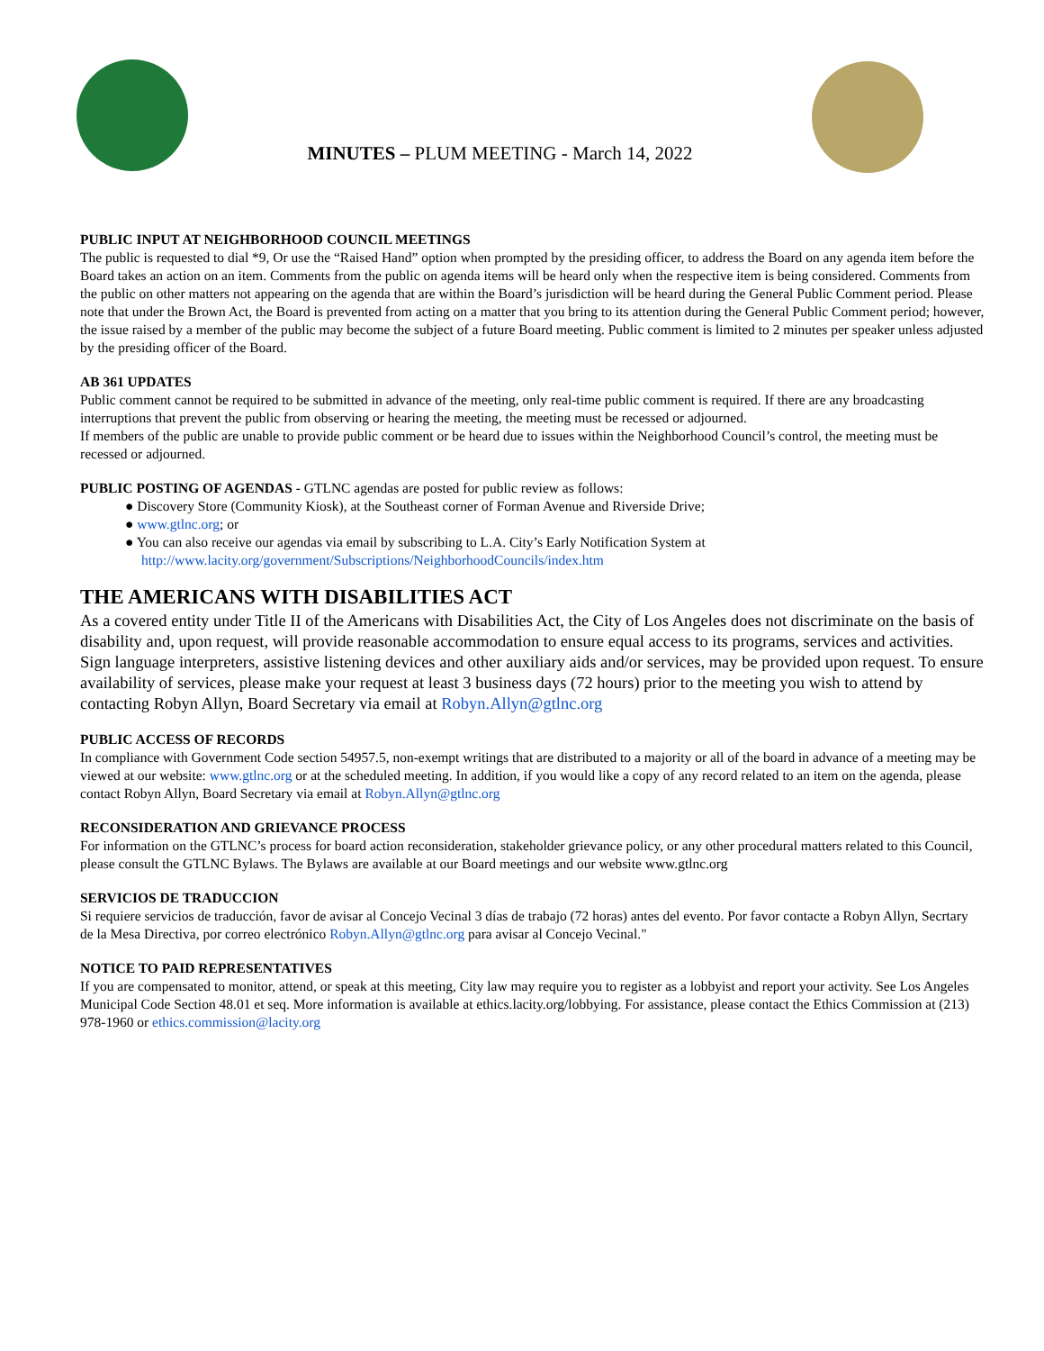MINUTES – PLUM MEETING - March 14, 2022
PUBLIC INPUT AT NEIGHBORHOOD COUNCIL MEETINGS
The public is requested to dial *9, Or use the “Raised Hand” option when prompted by the presiding officer, to address the Board on any agenda item before the Board takes an action on an item. Comments from the public on agenda items will be heard only when the respective item is being considered. Comments from the public on other matters not appearing on the agenda that are within the Board’s jurisdiction will be heard during the General Public Comment period. Please note that under the Brown Act, the Board is prevented from acting on a matter that you bring to its attention during the General Public Comment period; however, the issue raised by a member of the public may become the subject of a future Board meeting. Public comment is limited to 2 minutes per speaker unless adjusted by the presiding officer of the Board.
AB 361 UPDATES
Public comment cannot be required to be submitted in advance of the meeting, only real-time public comment is required. If there are any broadcasting interruptions that prevent the public from observing or hearing the meeting, the meeting must be recessed or adjourned.
If members of the public are unable to provide public comment or be heard due to issues within the Neighborhood Council’s control, the meeting must be recessed or adjourned.
PUBLIC POSTING OF AGENDAS - GTLNC agendas are posted for public review as follows:
● Discovery Store (Community Kiosk), at the Southeast corner of Forman Avenue and Riverside Drive;
● www.gtlnc.org; or
● You can also receive our agendas via email by subscribing to L.A. City’s Early Notification System at
http://www.lacity.org/government/Subscriptions/NeighborhoodCouncils/index.htm
THE AMERICANS WITH DISABILITIES ACT
As a covered entity under Title II of the Americans with Disabilities Act, the City of Los Angeles does not discriminate on the basis of disability and, upon request, will provide reasonable accommodation to ensure equal access to its programs, services and activities. Sign language interpreters, assistive listening devices and other auxiliary aids and/or services, may be provided upon request. To ensure availability of services, please make your request at least 3 business days (72 hours) prior to the meeting you wish to attend by contacting Robyn Allyn, Board Secretary via email at Robyn.Allyn@gtlnc.org
PUBLIC ACCESS OF RECORDS
In compliance with Government Code section 54957.5, non-exempt writings that are distributed to a majority or all of the board in advance of a meeting may be viewed at our website: www.gtlnc.org or at the scheduled meeting. In addition, if you would like a copy of any record related to an item on the agenda, please contact Robyn Allyn, Board Secretary via email at Robyn.Allyn@gtlnc.org
RECONSIDERATION AND GRIEVANCE PROCESS
For information on the GTLNC’s process for board action reconsideration, stakeholder grievance policy, or any other procedural matters related to this Council, please consult the GTLNC Bylaws. The Bylaws are available at our Board meetings and our website www.gtlnc.org
SERVICIOS DE TRADUCCION
Si requiere servicios de traducción, favor de avisar al Concejo Vecinal 3 días de trabajo (72 horas) antes del evento. Por favor contacte a Robyn Allyn, Secrtary de la Mesa Directiva, por correo electrónico Robyn.Allyn@gtlnc.org para avisar al Concejo Vecinal."
NOTICE TO PAID REPRESENTATIVES
If you are compensated to monitor, attend, or speak at this meeting, City law may require you to register as a lobbyist and report your activity. See Los Angeles Municipal Code Section 48.01 et seq. More information is available at ethics.lacity.org/lobbying. For assistance, please contact the Ethics Commission at (213) 978-1960 or ethics.commission@lacity.org